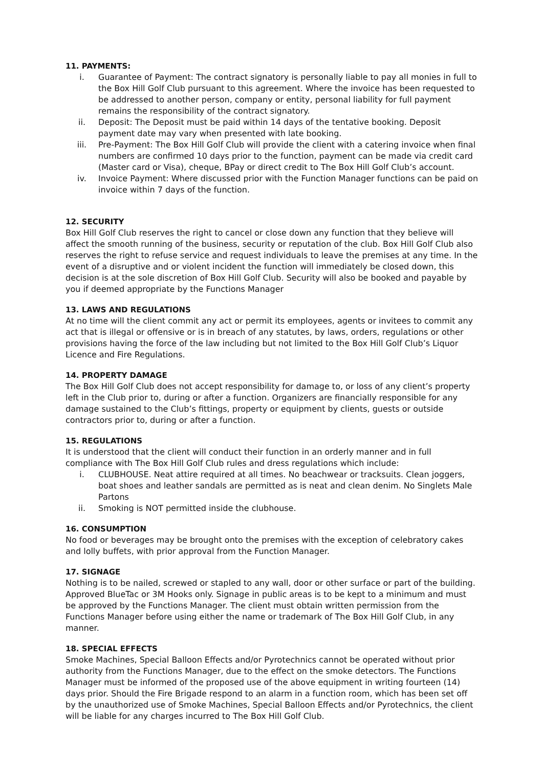11. PAYMENTS:
i. Guarantee of Payment: The contract signatory is personally liable to pay all monies in full to the Box Hill Golf Club pursuant to this agreement. Where the invoice has been requested to be addressed to another person, company or entity, personal liability for full payment remains the responsibility of the contract signatory.
ii. Deposit: The Deposit must be paid within 14 days of the tentative booking. Deposit payment date may vary when presented with late booking.
iii. Pre-Payment: The Box Hill Golf Club will provide the client with a catering invoice when final numbers are confirmed 10 days prior to the function, payment can be made via credit card (Master card or Visa), cheque, BPay or direct credit to The Box Hill Golf Club’s account.
iv. Invoice Payment: Where discussed prior with the Function Manager functions can be paid on invoice within 7 days of the function.
12. SECURITY
Box Hill Golf Club reserves the right to cancel or close down any function that they believe will affect the smooth running of the business, security or reputation of the club. Box Hill Golf Club also reserves the right to refuse service and request individuals to leave the premises at any time. In the event of a disruptive and or violent incident the function will immediately be closed down, this decision is at the sole discretion of Box Hill Golf Club. Security will also be booked and payable by you if deemed appropriate by the Functions Manager
13. LAWS AND REGULATIONS
At no time will the client commit any act or permit its employees, agents or invitees to commit any act that is illegal or offensive or is in breach of any statutes, by laws, orders, regulations or other provisions having the force of the law including but not limited to the Box Hill Golf Club’s Liquor Licence and Fire Regulations.
14. PROPERTY DAMAGE
The Box Hill Golf Club does not accept responsibility for damage to, or loss of any client’s property left in the Club prior to, during or after a function. Organizers are financially responsible for any damage sustained to the Club’s fittings, property or equipment by clients, guests or outside contractors prior to, during or after a function.
15. REGULATIONS
It is understood that the client will conduct their function in an orderly manner and in full compliance with The Box Hill Golf Club rules and dress regulations which include:
i. CLUBHOUSE. Neat attire required at all times. No beachwear or tracksuits. Clean joggers, boat shoes and leather sandals are permitted as is neat and clean denim. No Singlets Male Partons
ii. Smoking is NOT permitted inside the clubhouse.
16. CONSUMPTION
No food or beverages may be brought onto the premises with the exception of celebratory cakes and lolly buffets, with prior approval from the Function Manager.
17. SIGNAGE
Nothing is to be nailed, screwed or stapled to any wall, door or other surface or part of the building. Approved BlueTac or 3M Hooks only. Signage in public areas is to be kept to a minimum and must be approved by the Functions Manager. The client must obtain written permission from the Functions Manager before using either the name or trademark of The Box Hill Golf Club, in any manner.
18. SPECIAL EFFECTS
Smoke Machines, Special Balloon Effects and/or Pyrotechnics cannot be operated without prior authority from the Functions Manager, due to the effect on the smoke detectors. The Functions Manager must be informed of the proposed use of the above equipment in writing fourteen (14) days prior. Should the Fire Brigade respond to an alarm in a function room, which has been set off by the unauthorized use of Smoke Machines, Special Balloon Effects and/or Pyrotechnics, the client will be liable for any charges incurred to The Box Hill Golf Club.